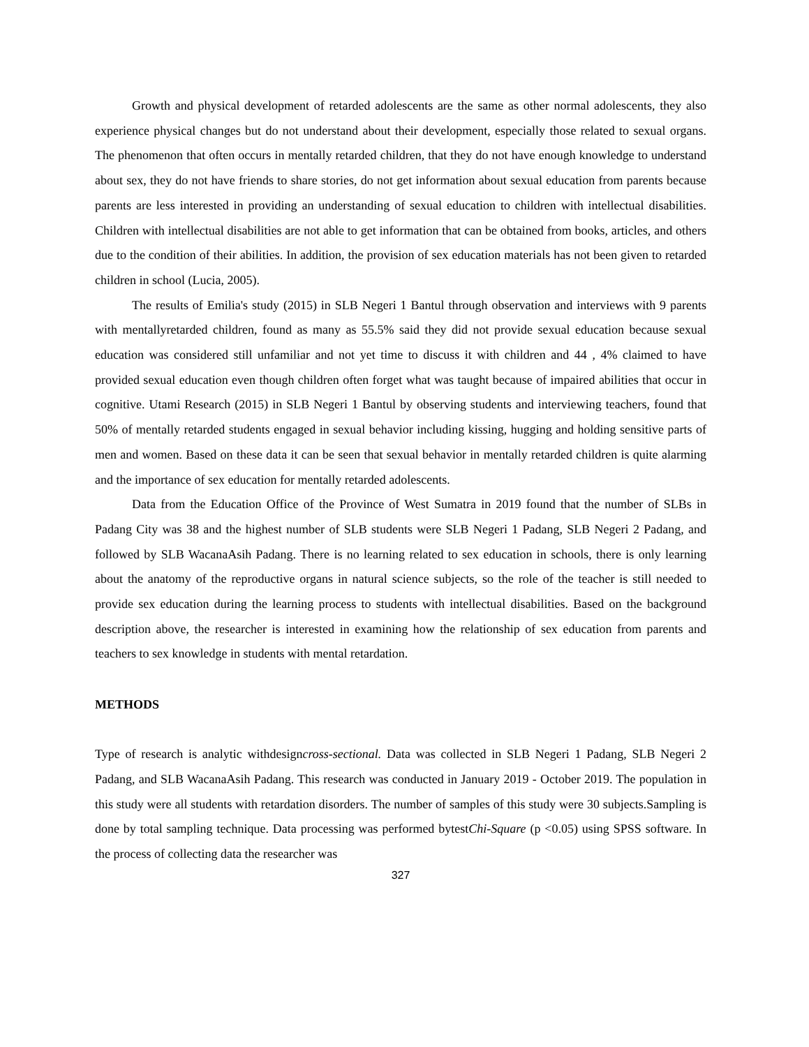Growth and physical development of retarded adolescents are the same as other normal adolescents, they also experience physical changes but do not understand about their development, especially those related to sexual organs. The phenomenon that often occurs in mentally retarded children, that they do not have enough knowledge to understand about sex, they do not have friends to share stories, do not get information about sexual education from parents because parents are less interested in providing an understanding of sexual education to children with intellectual disabilities. Children with intellectual disabilities are not able to get information that can be obtained from books, articles, and others due to the condition of their abilities. In addition, the provision of sex education materials has not been given to retarded children in school (Lucia, 2005).
The results of Emilia's study (2015) in SLB Negeri 1 Bantul through observation and interviews with 9 parents with mentallyretarded children, found as many as 55.5% said they did not provide sexual education because sexual education was considered still unfamiliar and not yet time to discuss it with children and 44 , 4% claimed to have provided sexual education even though children often forget what was taught because of impaired abilities that occur in cognitive. Utami Research (2015) in SLB Negeri 1 Bantul by observing students and interviewing teachers, found that 50% of mentally retarded students engaged in sexual behavior including kissing, hugging and holding sensitive parts of men and women. Based on these data it can be seen that sexual behavior in mentally retarded children is quite alarming and the importance of sex education for mentally retarded adolescents.
Data from the Education Office of the Province of West Sumatra in 2019 found that the number of SLBs in Padang City was 38 and the highest number of SLB students were SLB Negeri 1 Padang, SLB Negeri 2 Padang, and followed by SLB WacanaAsih Padang. There is no learning related to sex education in schools, there is only learning about the anatomy of the reproductive organs in natural science subjects, so the role of the teacher is still needed to provide sex education during the learning process to students with intellectual disabilities. Based on the background description above, the researcher is interested in examining how the relationship of sex education from parents and teachers to sex knowledge in students with mental retardation.
METHODS
Type of research is analytic withdesigncross-sectional. Data was collected in SLB Negeri 1 Padang, SLB Negeri 2 Padang, and SLB WacanaAsih Padang. This research was conducted in January 2019 - October 2019. The population in this study were all students with retardation disorders. The number of samples of this study were 30 subjects.Sampling is done by total sampling technique. Data processing was performed bytestChi-Square (p <0.05) using SPSS software. In the process of collecting data the researcher was
327